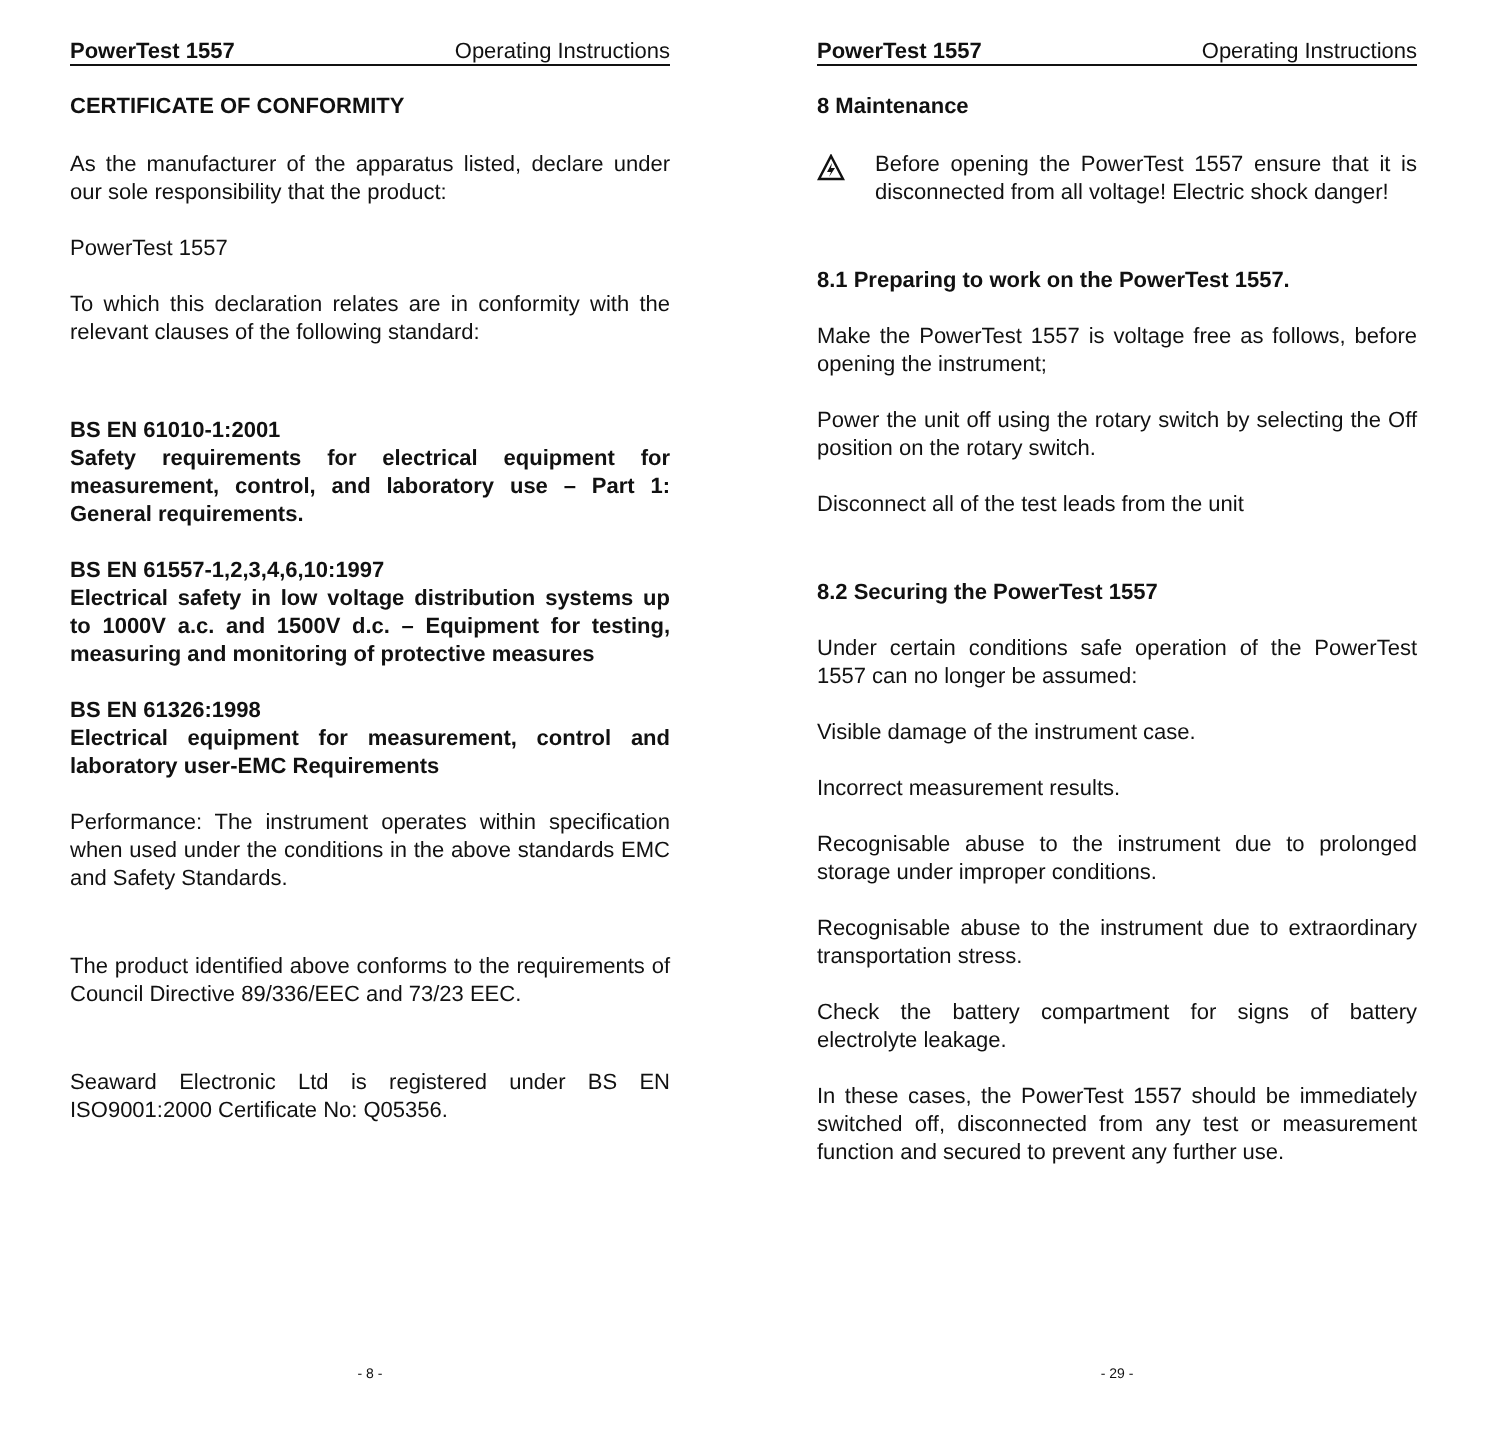PowerTest 1557 Operating Instructions
CERTIFICATE OF CONFORMITY
As the manufacturer of the apparatus listed, declare under our sole responsibility that the product:
PowerTest 1557
To which this declaration relates are in conformity with the relevant clauses of the following standard:
BS EN 61010-1:2001
Safety requirements for electrical equipment for measurement, control, and laboratory use – Part 1: General requirements.
BS EN 61557-1,2,3,4,6,10:1997
Electrical safety in low voltage distribution systems up to 1000V a.c. and 1500V d.c. – Equipment for testing, measuring and monitoring of protective measures
BS EN 61326:1998
Electrical equipment for measurement, control and laboratory user-EMC Requirements
Performance: The instrument operates within specification when used under the conditions in the above standards EMC and Safety Standards.
The product identified above conforms to the requirements of Council Directive 89/336/EEC and 73/23 EEC.
Seaward Electronic Ltd is registered under BS EN ISO9001:2000 Certificate No: Q05356.
- 8 -
PowerTest 1557 Operating Instructions
8 Maintenance
Before opening the PowerTest 1557 ensure that it is disconnected from all voltage! Electric shock danger!
8.1 Preparing to work on the PowerTest 1557.
Make the PowerTest 1557 is voltage free as follows, before opening the instrument;
Power the unit off using the rotary switch by selecting the Off position on the rotary switch.
Disconnect all of the test leads from the unit
8.2 Securing the PowerTest 1557
Under certain conditions safe operation of the PowerTest 1557 can no longer be assumed:
Visible damage of the instrument case.
Incorrect measurement results.
Recognisable abuse to the instrument due to prolonged storage under improper conditions.
Recognisable abuse to the instrument due to extraordinary transportation stress.
Check the battery compartment for signs of battery electrolyte leakage.
In these cases, the PowerTest 1557 should be immediately switched off, disconnected from any test or measurement function and secured to prevent any further use.
- 29 -